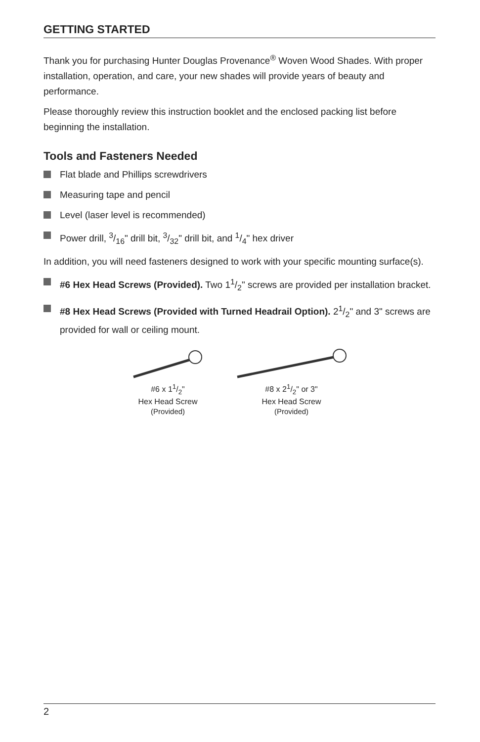GETTING STARTED
Thank you for purchasing Hunter Douglas Provenance<sup>®</sup> Woven Wood Shades. With proper installation, operation, and care, your new shades will provide years of beauty and performance.
Please thoroughly review this instruction booklet and the enclosed packing list before beginning the installation.
Tools and Fasteners Needed
Flat blade and Phillips screwdrivers
Measuring tape and pencil
Level (laser level is recommended)
Power drill, 3/16" drill bit, 3/32" drill bit, and 1/4" hex driver
In addition, you will need fasteners designed to work with your specific mounting surface(s).
#6 Hex Head Screws (Provided). Two 11/2" screws are provided per installation bracket.
#8 Hex Head Screws (Provided with Turned Headrail Option). 21/2" and 3" screws are provided for wall or ceiling mount.
#6 x 11/2"
Hex Head Screw
(Provided)
#8 x 21/2" or 3"
Hex Head Screw
(Provided)
2